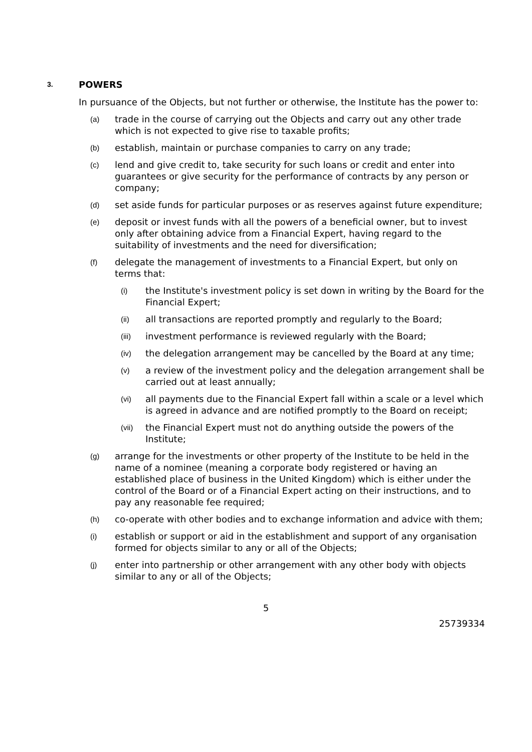3. POWERS
In pursuance of the Objects, but not further or otherwise, the Institute has the power to:
(a) trade in the course of carrying out the Objects and carry out any other trade which is not expected to give rise to taxable profits;
(b) establish, maintain or purchase companies to carry on any trade;
(c) lend and give credit to, take security for such loans or credit and enter into guarantees or give security for the performance of contracts by any person or company;
(d) set aside funds for particular purposes or as reserves against future expenditure;
(e) deposit or invest funds with all the powers of a beneficial owner, but to invest only after obtaining advice from a Financial Expert, having regard to the suitability of investments and the need for diversification;
(f) delegate the management of investments to a Financial Expert, but only on terms that:
(i) the Institute's investment policy is set down in writing by the Board for the Financial Expert;
(ii) all transactions are reported promptly and regularly to the Board;
(iii) investment performance is reviewed regularly with the Board;
(iv) the delegation arrangement may be cancelled by the Board at any time;
(v) a review of the investment policy and the delegation arrangement shall be carried out at least annually;
(vi) all payments due to the Financial Expert fall within a scale or a level which is agreed in advance and are notified promptly to the Board on receipt;
(vii) the Financial Expert must not do anything outside the powers of the Institute;
(g) arrange for the investments or other property of the Institute to be held in the name of a nominee (meaning a corporate body registered or having an established place of business in the United Kingdom) which is either under the control of the Board or of a Financial Expert acting on their instructions, and to pay any reasonable fee required;
(h) co-operate with other bodies and to exchange information and advice with them;
(i) establish or support or aid in the establishment and support of any organisation formed for objects similar to any or all of the Objects;
(j) enter into partnership or other arrangement with any other body with objects similar to any or all of the Objects;
5
25739334